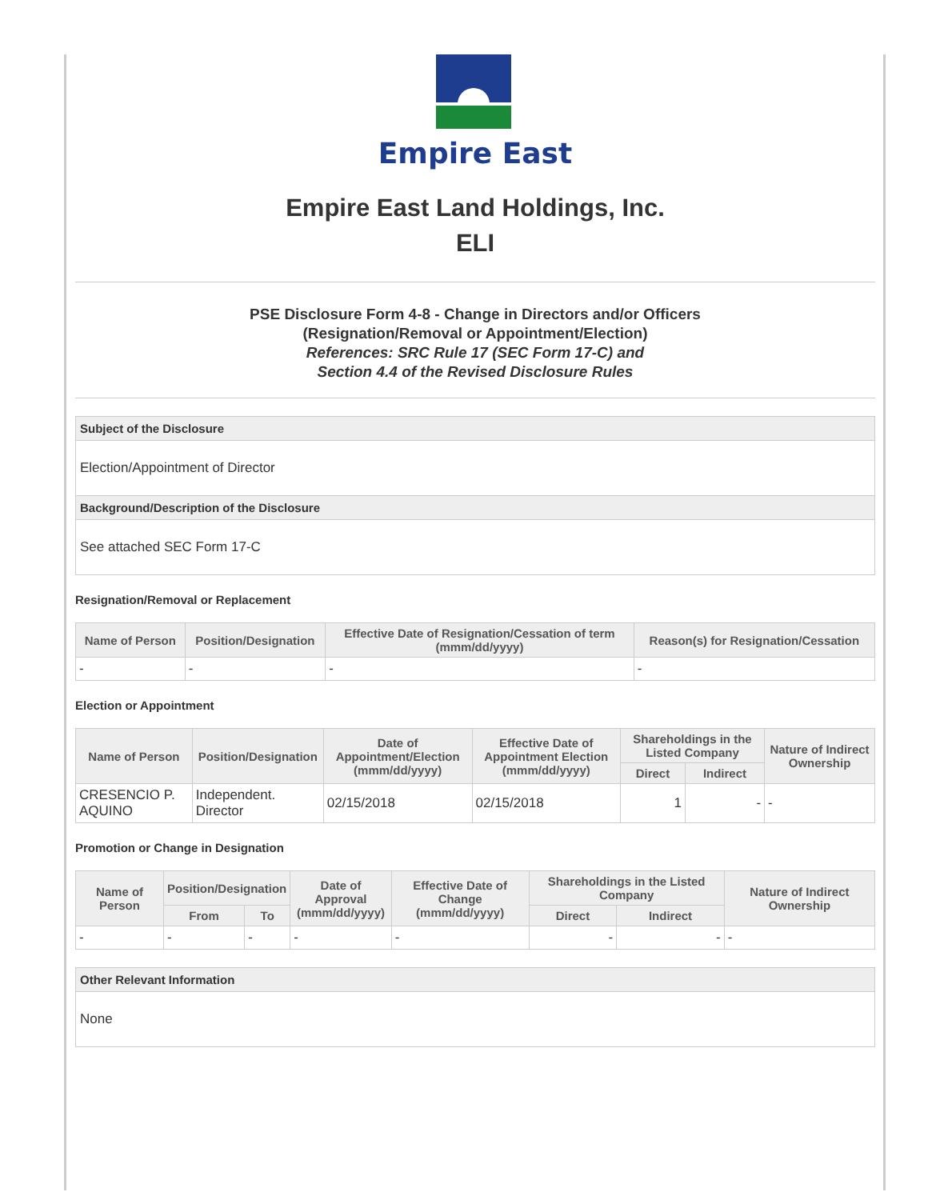Empire East
Empire East Land Holdings, Inc.
ELI
PSE Disclosure Form 4-8 - Change in Directors and/or Officers
(Resignation/Removal or Appointment/Election)
References: SRC Rule 17 (SEC Form 17-C) and
Section 4.4 of the Revised Disclosure Rules
Subject of the Disclosure
Election/Appointment of Director
Background/Description of the Disclosure
See attached SEC Form 17-C
Resignation/Removal or Replacement
| Name of Person | Position/Designation | Effective Date of Resignation/Cessation of term (mmm/dd/yyyy) | Reason(s) for Resignation/Cessation |
| --- | --- | --- | --- |
| - | - | - | - |
Election or Appointment
| Name of Person | Position/Designation | Date of Appointment/Election (mmm/dd/yyyy) | Effective Date of Appointment Election (mmm/dd/yyyy) | Shareholdings in the Listed Company | | Nature of Indirect Ownership |
| --- | --- | --- | --- | --- | --- | --- |
| | | | | Direct | Indirect | |
| CRESENCIO P. AQUINO | Independent. Director | 02/15/2018 | 02/15/2018 | 1 | - | - |
Promotion or Change in Designation
| Name of Person | Position/Designation | | Date of Approval (mmm/dd/yyyy) | Effective Date of Change (mmm/dd/yyyy) | Shareholdings in the Listed Company | | Nature of Indirect Ownership |
| --- | --- | --- | --- | --- | --- | --- | --- |
| | From | To | | | Direct | Indirect | |
| - | - | - | - | - | - | - | - |
Other Relevant Information
None